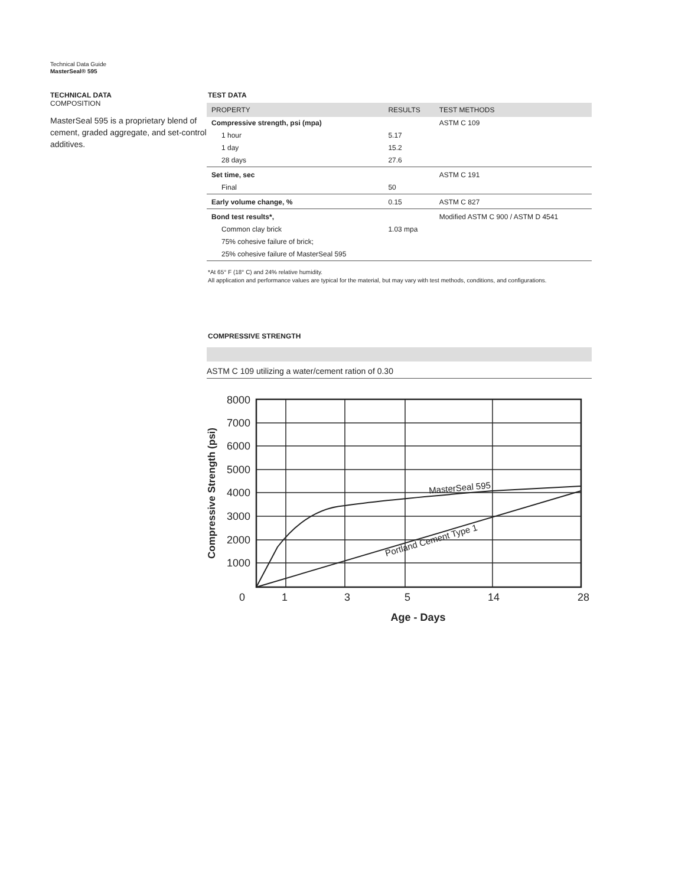Technical Data Guide
MasterSeal® 595
TECHNICAL DATA
COMPOSITION
MasterSeal 595 is a proprietary blend of cement, graded aggregate, and set-control additives.
TEST DATA
| PROPERTY | RESULTS | TEST METHODS |
| --- | --- | --- |
| Compressive strength, psi (mpa) | | ASTM C 109 |
| 1 hour | 5.17 | |
| 1 day | 15.2 | |
| 28 days | 27.6 | |
| Set time, sec | | ASTM C 191 |
| Final | 50 | |
| Early volume change, % | 0.15 | ASTM C 827 |
| Bond test results*, | | Modified ASTM C 900 / ASTM D 4541 |
| Common clay brick | 1.03 mpa | |
| 75% cohesive failure of brick; | | |
| 25% cohesive failure of MasterSeal 595 | | |
*At 65° F (18° C) and 24% relative humidity.
All application and performance values are typical for the material, but may vary with test methods, conditions, and configurations.
COMPRESSIVE STRENGTH
ASTM C 109 utilizing a water/cement ration of 0.30
8000
7000
6000
5000
4000
3000
2000
1000
0
1
3
5
14
28
MasterSeal 595
Portland Cement Type 1
Age - Days
Compressive Strength (psi)